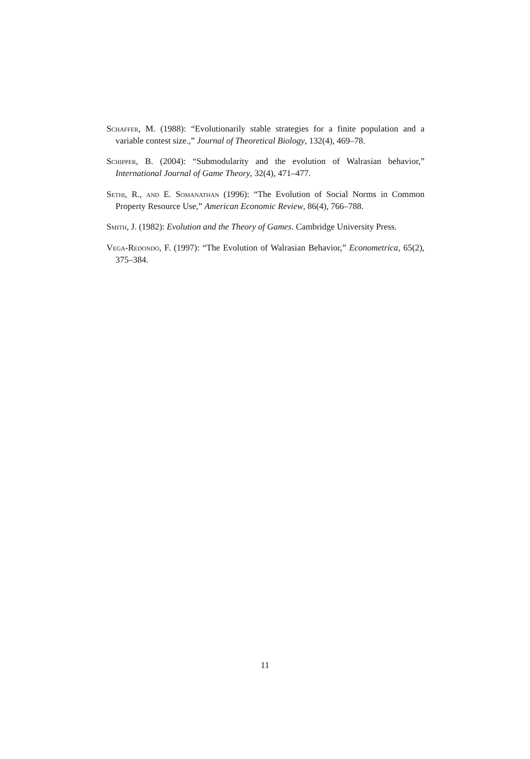Schaffer, M. (1988): “Evolutionarily stable strategies for a finite population and a variable contest size.,” Journal of Theoretical Biology, 132(4), 469–78.
Schipper, B. (2004): “Submodularity and the evolution of Walrasian behavior,” International Journal of Game Theory, 32(4), 471–477.
Sethi, R., and E. Somanathan (1996): “The Evolution of Social Norms in Common Property Resource Use,” American Economic Review, 86(4), 766–788.
Smith, J. (1982): Evolution and the Theory of Games. Cambridge University Press.
Vega-Redondo, F. (1997): “The Evolution of Walrasian Behavior,” Econometrica, 65(2), 375–384.
11